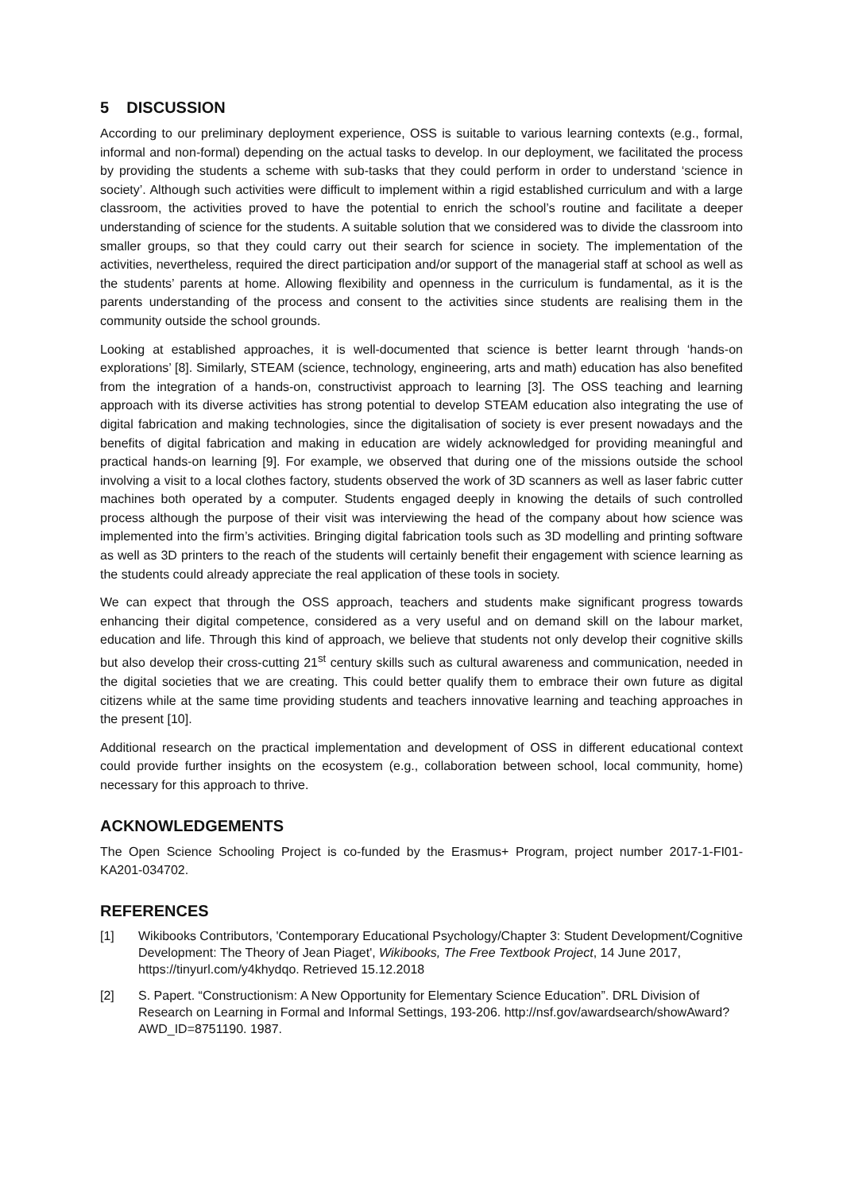5 DISCUSSION
According to our preliminary deployment experience, OSS is suitable to various learning contexts (e.g., formal, informal and non-formal) depending on the actual tasks to develop. In our deployment, we facilitated the process by providing the students a scheme with sub-tasks that they could perform in order to understand ‘science in society’. Although such activities were difficult to implement within a rigid established curriculum and with a large classroom, the activities proved to have the potential to enrich the school’s routine and facilitate a deeper understanding of science for the students. A suitable solution that we considered was to divide the classroom into smaller groups, so that they could carry out their search for science in society. The implementation of the activities, nevertheless, required the direct participation and/or support of the managerial staff at school as well as the students’ parents at home. Allowing flexibility and openness in the curriculum is fundamental, as it is the parents understanding of the process and consent to the activities since students are realising them in the community outside the school grounds.
Looking at established approaches, it is well-documented that science is better learnt through ‘hands-on explorations’ [8]. Similarly, STEAM (science, technology, engineering, arts and math) education has also benefited from the integration of a hands-on, constructivist approach to learning [3]. The OSS teaching and learning approach with its diverse activities has strong potential to develop STEAM education also integrating the use of digital fabrication and making technologies, since the digitalisation of society is ever present nowadays and the benefits of digital fabrication and making in education are widely acknowledged for providing meaningful and practical hands-on learning [9]. For example, we observed that during one of the missions outside the school involving a visit to a local clothes factory, students observed the work of 3D scanners as well as laser fabric cutter machines both operated by a computer. Students engaged deeply in knowing the details of such controlled process although the purpose of their visit was interviewing the head of the company about how science was implemented into the firm’s activities. Bringing digital fabrication tools such as 3D modelling and printing software as well as 3D printers to the reach of the students will certainly benefit their engagement with science learning as the students could already appreciate the real application of these tools in society.
We can expect that through the OSS approach, teachers and students make significant progress towards enhancing their digital competence, considered as a very useful and on demand skill on the labour market, education and life. Through this kind of approach, we believe that students not only develop their cognitive skills but also develop their cross-cutting 21<sup>st</sup> century skills such as cultural awareness and communication, needed in the digital societies that we are creating. This could better qualify them to embrace their own future as digital citizens while at the same time providing students and teachers innovative learning and teaching approaches in the present [10].
Additional research on the practical implementation and development of OSS in different educational context could provide further insights on the ecosystem (e.g., collaboration between school, local community, home) necessary for this approach to thrive.
ACKNOWLEDGEMENTS
The Open Science Schooling Project is co-funded by the Erasmus+ Program, project number 2017-1-FI01-KA201-034702.
REFERENCES
[1] Wikibooks Contributors, 'Contemporary Educational Psychology/Chapter 3: Student Development/Cognitive Development: The Theory of Jean Piaget', Wikibooks, The Free Textbook Project, 14 June 2017, https://tinyurl.com/y4khydqo. Retrieved 15.12.2018
[2] S. Papert. “Constructionism: A New Opportunity for Elementary Science Education”. DRL Division of Research on Learning in Formal and Informal Settings, 193-206. http://nsf.gov/awardsearch/showAward?AWD_ID=8751190. 1987.